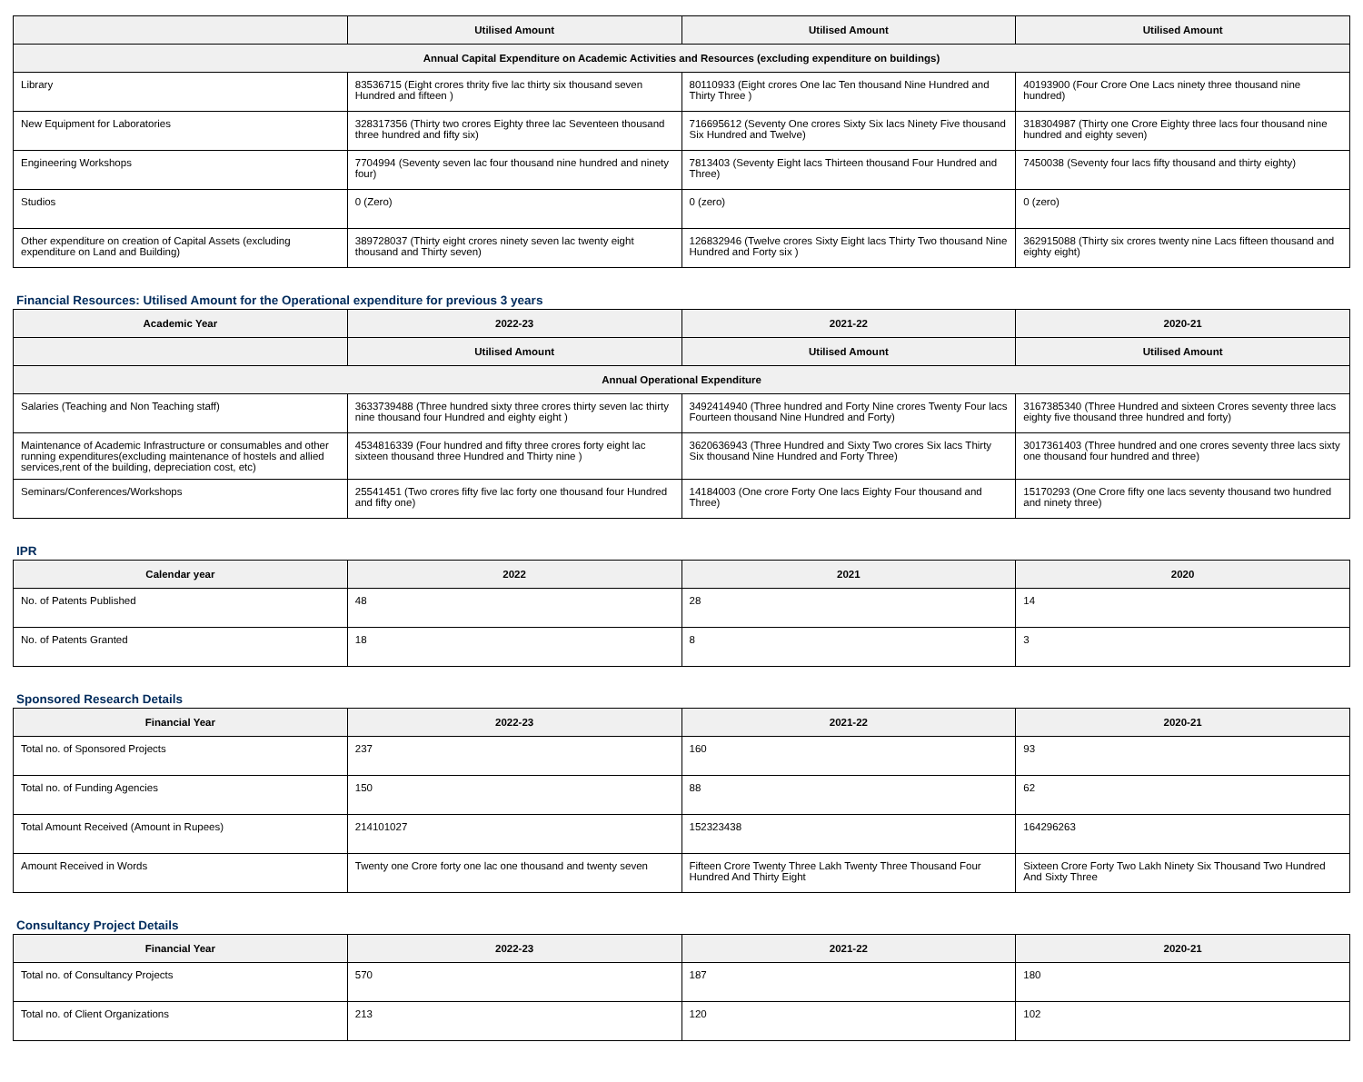| | Utilised Amount | Utilised Amount | Utilised Amount |
| --- | --- | --- | --- |
| Annual Capital Expenditure on Academic Activities and Resources (excluding expenditure on buildings) | | | |
| Library | 83536715 (Eight crores thrity five lac thirty six thousand seven Hundred and fifteen ) | 80110933 (Eight crores One lac Ten thousand Nine Hundred and Thirty Three ) | 40193900 (Four Crore One Lacs ninety three thousand nine hundred) |
| New Equipment for Laboratories | 328317356 (Thirty two crores Eighty three lac Seventeen thousand three hundred and fifty six) | 716695612 (Seventy One crores Sixty Six lacs Ninety Five thousand Six Hundred and Twelve) | 318304987 (Thirty one Crore Eighty three lacs four thousand nine hundred and eighty seven) |
| Engineering Workshops | 7704994 (Seventy seven lac four thousand nine hundred and ninety four) | 7813403 (Seventy Eight lacs Thirteen thousand Four Hundred and Three) | 7450038 (Seventy four lacs fifty thousand and thirty eighty) |
| Studios | 0 (Zero) | 0 (zero) | 0 (zero) |
| Other expenditure on creation of Capital Assets (excluding expenditure on Land and Building) | 389728037 (Thirty eight crores ninety seven lac twenty eight thousand and Thirty seven) | 126832946 (Twelve crores Sixty Eight lacs Thirty Two thousand Nine Hundred and Forty six ) | 362915088 (Thirty six crores twenty nine Lacs fifteen thousand and eighty eight) |
Financial Resources: Utilised Amount for the Operational expenditure for previous 3 years
| Academic Year | 2022-23 | 2021-22 | 2020-21 |
| --- | --- | --- | --- |
| | Utilised Amount | Utilised Amount | Utilised Amount |
| Annual Operational Expenditure | | | |
| Salaries (Teaching and Non Teaching staff) | 3633739488 (Three hundred sixty three crores thirty seven lac thirty nine thousand four Hundred and eighty eight ) | 3492414940 (Three hundred and Forty Nine crores Twenty Four lacs Fourteen thousand Nine Hundred and Forty) | 3167385340 (Three Hundred and sixteen Crores seventy three lacs eighty five thousand three hundred and forty) |
| Maintenance of Academic Infrastructure or consumables and other running expenditures(excluding maintenance of hostels and allied services,rent of the building, depreciation cost, etc) | 4534816339 (Four hundred and fifty three crores forty eight lac sixteen thousand three Hundred and Thirty nine ) | 3620636943 (Three Hundred and Sixty Two crores Six lacs Thirty Six thousand Nine Hundred and Forty Three) | 3017361403 (Three hundred and one crores seventy three lacs sixty one thousand four hundred and three) |
| Seminars/Conferences/Workshops | 25541451 (Two crores fifty five lac forty one thousand four Hundred and fifty one) | 14184003 (One crore Forty One lacs Eighty Four thousand and Three) | 15170293 (One Crore fifty one lacs seventy thousand two hundred and ninety three) |
IPR
| Calendar year | 2022 | 2021 | 2020 |
| --- | --- | --- | --- |
| No. of Patents Published | 48 | 28 | 14 |
| No. of Patents Granted | 18 | 8 | 3 |
Sponsored Research Details
| Financial Year | 2022-23 | 2021-22 | 2020-21 |
| --- | --- | --- | --- |
| Total no. of Sponsored Projects | 237 | 160 | 93 |
| Total no. of Funding Agencies | 150 | 88 | 62 |
| Total Amount Received (Amount in Rupees) | 214101027 | 152323438 | 164296263 |
| Amount Received in Words | Twenty one Crore forty one lac one thousand and twenty seven | Fifteen Crore Twenty Three Lakh Twenty Three Thousand Four Hundred And Thirty Eight | Sixteen Crore Forty Two Lakh Ninety Six Thousand Two Hundred And Sixty Three |
Consultancy Project Details
| Financial Year | 2022-23 | 2021-22 | 2020-21 |
| --- | --- | --- | --- |
| Total no. of Consultancy Projects | 570 | 187 | 180 |
| Total no. of Client Organizations | 213 | 120 | 102 |